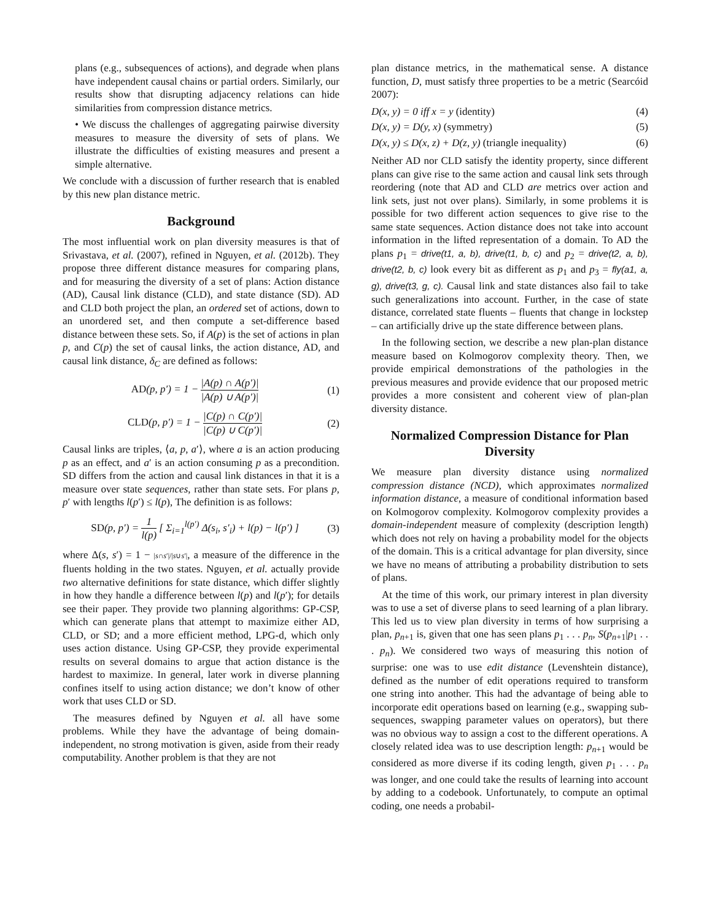plans (e.g., subsequences of actions), and degrade when plans have independent causal chains or partial orders. Similarly, our results show that disrupting adjacency relations can hide similarities from compression distance metrics.
• We discuss the challenges of aggregating pairwise diversity measures to measure the diversity of sets of plans. We illustrate the difficulties of existing measures and present a simple alternative.
We conclude with a discussion of further research that is enabled by this new plan distance metric.
Background
The most influential work on plan diversity measures is that of Srivastava, et al. (2007), refined in Nguyen, et al. (2012b). They propose three different distance measures for comparing plans, and for measuring the diversity of a set of plans: Action distance (AD), Causal link distance (CLD), and state distance (SD). AD and CLD both project the plan, an ordered set of actions, down to an unordered set, and then compute a set-difference based distance between these sets. So, if A(p) is the set of actions in plan p, and C(p) the set of causal links, the action distance, AD, and causal link distance, δ<sub>C</sub> are defined as follows:
AD(p, p′) = 1 − |A(p) ∩ A(p′)| |A(p) ∪ A(p′)| (1)
CLD(p, p′) = 1 − |C(p) ∩ C(p′)| |C(p) ∪ C(p′)| (2)
Causal links are triples, ⟨a, p, a′⟩, where a is an action producing p as an effect, and a′ is an action consuming p as a precondition. SD differs from the action and causal link distances in that it is a measure over state sequences, rather than state sets. For plans p, p′ with lengths l(p′) ≤ l(p), The definition is as follows:
SD(p, p′) = 1 l(p) [ Σ<sub>i=1</sub><sup>l(p′)</sup> Δ(s<sub>i</sub>, s′<sub>i</sub>) + l(p) − l(p′) ] (3)
where Δ(s, s′) = 1 − |s∩s′|/|s∪s′|, a measure of the difference in the fluents holding in the two states. Nguyen, et al. actually provide two alternative definitions for state distance, which differ slightly in how they handle a difference between l(p) and l(p′); for details see their paper. They provide two planning algorithms: GP-CSP, which can generate plans that attempt to maximize either AD, CLD, or SD; and a more efficient method, LPG-d, which only uses action distance. Using GP-CSP, they provide experimental results on several domains to argue that action distance is the hardest to maximize. In general, later work in diverse planning confines itself to using action distance; we don’t know of other work that uses CLD or SD.
The measures defined by Nguyen et al. all have some problems. While they have the advantage of being domain-independent, no strong motivation is given, aside from their ready computability. Another problem is that they are not
plan distance metrics, in the mathematical sense. A distance function, D, must satisfy three properties to be a metric (Searcóid 2007):
D(x, y) = 0 iff x = y (identity) (4)
D(x, y) = D(y, x) (symmetry) (5)
D(x, y) ≤ D(x, z) + D(z, y) (triangle inequality) (6)
Neither AD nor CLD satisfy the identity property, since different plans can give rise to the same action and causal link sets through reordering (note that AD and CLD are metrics over action and link sets, just not over plans). Similarly, in some problems it is possible for two different action sequences to give rise to the same state sequences. Action distance does not take into account information in the lifted representation of a domain. To AD the plans p<sub>1</sub> = drive(t1, a, b), drive(t1, b, c) and p<sub>2</sub> = drive(t2, a, b), drive(t2, b, c) look every bit as different as p<sub>1</sub> and p<sub>3</sub> = fly(a1, a, g), drive(t3, g, c). Causal link and state distances also fail to take such generalizations into account. Further, in the case of state distance, correlated state fluents – fluents that change in lockstep – can artificially drive up the state difference between plans.
In the following section, we describe a new plan-plan distance measure based on Kolmogorov complexity theory. Then, we provide empirical demonstrations of the pathologies in the previous measures and provide evidence that our proposed metric provides a more consistent and coherent view of plan-plan diversity distance.
Normalized Compression Distance for Plan Diversity
We measure plan diversity distance using normalized compression distance (NCD), which approximates normalized information distance, a measure of conditional information based on Kolmogorov complexity. Kolmogorov complexity provides a domain-independent measure of complexity (description length) which does not rely on having a probability model for the objects of the domain. This is a critical advantage for plan diversity, since we have no means of attributing a probability distribution to sets of plans.
At the time of this work, our primary interest in plan diversity was to use a set of diverse plans to seed learning of a plan library. This led us to view plan diversity in terms of how surprising a plan, p<sub>n+1</sub> is, given that one has seen plans p<sub>1</sub> . . . p<sub>n</sub>, S(p<sub>n+1</sub>|p<sub>1</sub> . . . p<sub>n</sub>). We considered two ways of measuring this notion of surprise: one was to use edit distance (Levenshtein distance), defined as the number of edit operations required to transform one string into another. This had the advantage of being able to incorporate edit operations based on learning (e.g., swapping sub-sequences, swapping parameter values on operators), but there was no obvious way to assign a cost to the different operations. A closely related idea was to use description length: p<sub>n+1</sub> would be considered as more diverse if its coding length, given p<sub>1</sub> . . . p<sub>n</sub> was longer, and one could take the results of learning into account by adding to a codebook. Unfortunately, to compute an optimal coding, one needs a probabil-